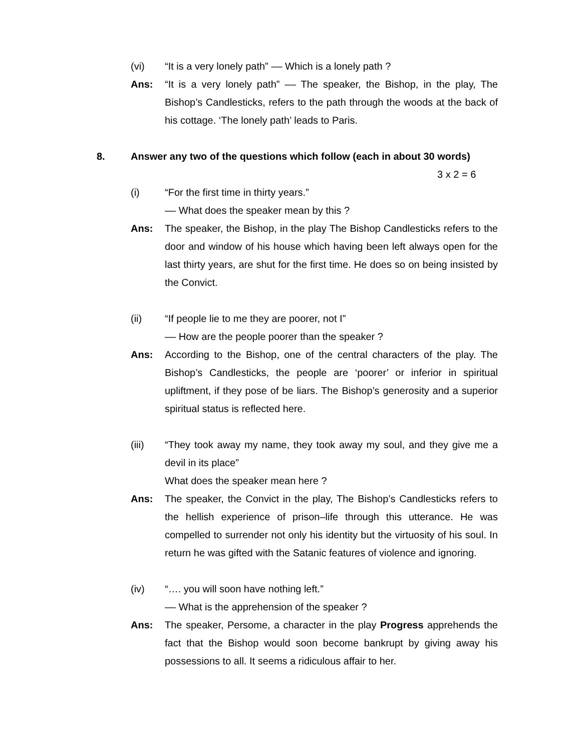(vi) “It is a very lonely path” –– Which is a lonely path ?
Ans: “It is a very lonely path” –– The speaker, the Bishop, in the play, The Bishop’s Candlesticks, refers to the path through the woods at the back of his cottage. ‘The lonely path’ leads to Paris.
8. Answer any two of the questions which follow (each in about 30 words)
3 x 2 = 6
(i) “For the first time in thirty years.”
–– What does the speaker mean by this ?
Ans: The speaker, the Bishop, in the play The Bishop Candlesticks refers to the door and window of his house which having been left always open for the last thirty years, are shut for the first time. He does so on being insisted by the Convict.
(ii) “If people lie to me they are poorer, not I”
–– How are the people poorer than the speaker ?
Ans: According to the Bishop, one of the central characters of the play. The Bishop’s Candlesticks, the people are ‘poorer’ or inferior in spiritual upliftment, if they pose of be liars. The Bishop’s generosity and a superior spiritual status is reflected here.
(iii) “They took away my name, they took away my soul, and they give me a devil in its place”
What does the speaker mean here ?
Ans: The speaker, the Convict in the play, The Bishop’s Candlesticks refers to the hellish experience of prison–life through this utterance. He was compelled to surrender not only his identity but the virtuosity of his soul. In return he was gifted with the Satanic features of violence and ignoring.
(iv) “…. you will soon have nothing left.”
–– What is the apprehension of the speaker ?
Ans: The speaker, Persome, a character in the play Progress apprehends the fact that the Bishop would soon become bankrupt by giving away his possessions to all. It seems a ridiculous affair to her.